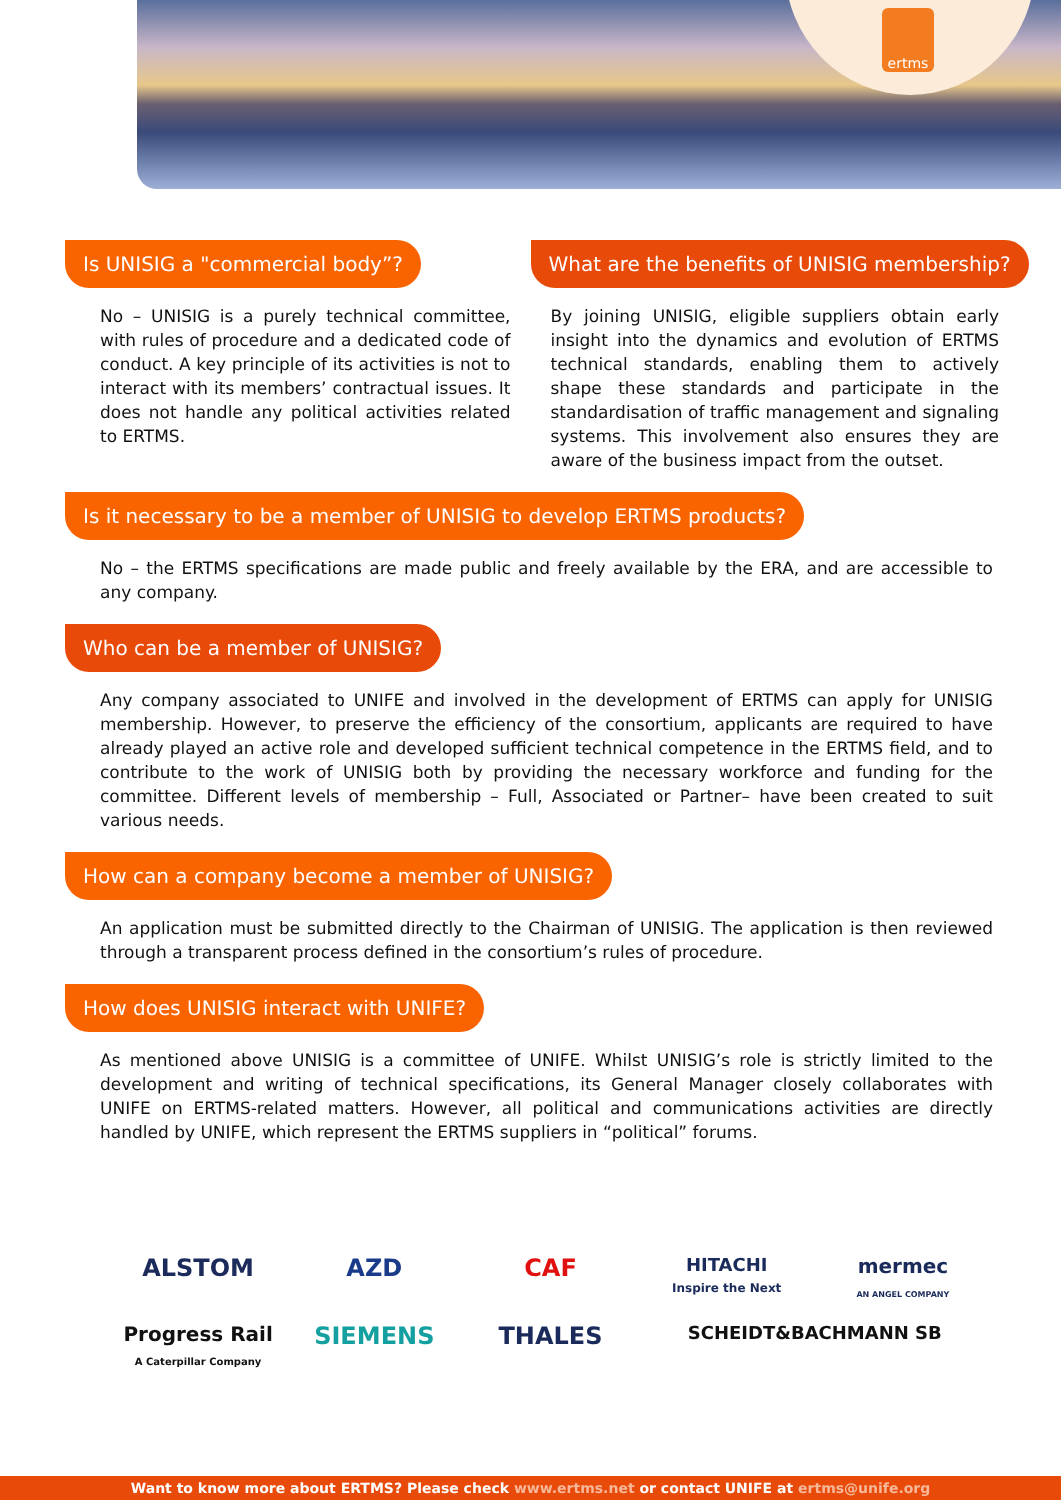ertms
Is UNISIG a "commercial body”?
No – UNISIG is a purely technical committee, with rules of procedure and a dedicated code of conduct. A key principle of its activities is not to interact with its members’ contractual issues. It does not handle any political activities related to ERTMS.
What are the benefits of UNISIG membership?
By joining UNISIG, eligible suppliers obtain early insight into the dynamics and evolution of ERTMS technical standards, enabling them to actively shape these standards and participate in the standardisation of traffic management and signaling systems. This involvement also ensures they are aware of the business impact from the outset.
Is it necessary to be a member of UNISIG to develop ERTMS products?
No – the ERTMS specifications are made public and freely available by the ERA, and are accessible to any company.
Who can be a member of UNISIG?
Any company associated to UNIFE and involved in the development of ERTMS can apply for UNISIG membership. However, to preserve the efficiency of the consortium, applicants are required to have already played an active role and developed sufficient technical competence in the ERTMS field, and to contribute to the work of UNISIG both by providing the necessary workforce and funding for the committee. Different levels of membership – Full, Associated or Partner– have been created to suit various needs.
How can a company become a member of UNISIG?
An application must be submitted directly to the Chairman of UNISIG. The application is then reviewed through a transparent process defined in the consortium’s rules of procedure.
How does UNISIG interact with UNIFE?
As mentioned above UNISIG is a committee of UNIFE. Whilst UNISIG’s role is strictly limited to the development and writing of technical specifications, its General Manager closely collaborates with UNIFE on ERTMS-related matters. However, all political and communications activities are directly handled by UNIFE, which represent the ERTMS suppliers in “political” forums.
ALSTOM
AZD
CAF
HITACHI
Inspire the Next
mermec
AN ANGEL COMPANY
Progress Rail
A Caterpillar Company
SIEMENS
THALES
SCHEIDT&BACHMANN SB
Want to know more about ERTMS? Please check www.ertms.net or contact UNIFE at ertms@unife.org